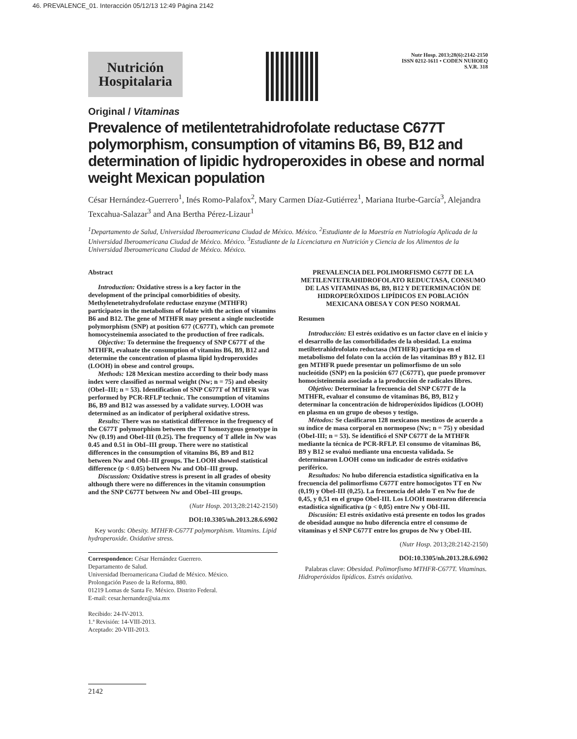46. PREVALENCE_01. Interacción 05/12/13 12:49 Página 2142
Nutrición Hospitalaria
Nutr Hosp. 2013;28(6):2142-2150
ISSN 0212-1611 • CODEN NUHOEQ
S.V.R. 318
Original / Vitaminas
Prevalence of metilentetrahidrofolate reductase C677T polymorphism, consumption of vitamins B6, B9, B12 and determination of lipidic hydroperoxides in obese and normal weight Mexican population
César Hernández-Guerrero<sup>1</sup>, Inés Romo-Palafox<sup>2</sup>, Mary Carmen Díaz-Gutiérrez<sup>1</sup>, Mariana Iturbe-García<sup>3</sup>, Alejandra Texcahua-Salazar<sup>3</sup> and Ana Bertha Pérez-Lizaur<sup>1</sup>
<sup>1</sup> Departamento de Salud, Universidad Iberoamericana Ciudad de México. México. <sup>2</sup>Estudiante de la Maestría en Nutriología Aplicada de la Universidad Iberoamericana Ciudad de México. México. <sup>3</sup>Estudiante de la Licenciatura en Nutrición y Ciencia de los Alimentos de la Universidad Iberoamericana Ciudad de México. México.
Abstract
Introduction: Oxidative stress is a key factor in the development of the principal comorbidities of obesity. Methylenetetrahydrofolate reductase enzyme (MTHFR) participates in the metabolism of folate with the action of vitamins B6 and B12. The gene of MTHFR may present a single nucleotide polymorphism (SNP) at position 677 (C677T), which can promote homocysteinemia associated to the production of free radicals.
Objective: To determine the frequency of SNP C677T of the MTHFR, evaluate the consumption of vitamins B6, B9, B12 and determine the concentration of plasma lipid hydroperoxides (LOOH) in obese and control groups.
Methods: 128 Mexican mestizo according to their body mass index were classified as normal weight (Nw; n = 75) and obesity (ObeI–III; n = 53). Identification of SNP C677T of MTHFR was performed by PCR-RFLP technic. The consumption of vitamins B6, B9 and B12 was assessed by a validate survey. LOOH was determined as an indicator of peripheral oxidative stress.
Results: There was no statistical difference in the frequency of the C677T polymorphism between the TT homozygous genotype in Nw (0.19) and ObeI-III (0.25). The frequency of T allele in Nw was 0.45 and 0.51 in ObI–III group. There were no statistical differences in the consumption of vitamins B6, B9 and B12 between Nw and ObI–III groups. The LOOH showed statistical difference (p < 0.05) between Nw and ObI–III group.
Discussion: Oxidative stress is present in all grades of obesity although there were no differences in the vitamin consumption and the SNP C677T between Nw and ObeI–III groups.
(Nutr Hosp. 2013;28:2142-2150)
DOI:10.3305/nh.2013.28.6.6902
Key words: Obesity. MTHFR-C677T polymorphism. Vitamins. Lipid hydroperoxide. Oxidative stress.
Correspondence: César Hernández Guerrero.
Departamento de Salud.
Universidad Iberoamericana Ciudad de México. México.
Prolongación Paseo de la Reforma, 880.
01219 Lomas de Santa Fe. México. Distrito Federal.
E-mail: cesar.hernandez@uia.mx
Recibido: 24-IV-2013.
1.ª Revisión: 14-VIII-2013.
Aceptado: 20-VIII-2013.
PREVALENCIA DEL POLIMORFISMO C677T DE LA METILENTETRAHIDROFOLATO REDUCTASA, CONSUMO DE LAS VITAMINAS B6, B9, B12 Y DETERMINACIÓN DE HIDROPERÓXIDOS LIPÍDICOS EN POBLACIÓN MEXICANA OBESA Y CON PESO NORMAL
Resumen
Introducción: El estrés oxidativo es un factor clave en el inicio y el desarrollo de las comorbilidades de la obesidad. La enzima metiltetrahidrofolato reductasa (MTHFR) participa en el metabolismo del folato con la acción de las vitaminas B9 y B12. El gen MTHFR puede presentar un polimorfismo de un solo nucleótido (SNP) en la posición 677 (C677T), que puede promover homocisteinemia asociada a la producción de radicales libres.
Objetivo: Determinar la frecuencia del SNP C677T de la MTHFR, evaluar el consumo de vitaminas B6, B9, B12 y determinar la concentración de hidroperóxidos lipídicos (LOOH) en plasma en un grupo de obesos y testigo.
Métodos: Se clasificaron 128 mexicanos mestizos de acuerdo a su índice de masa corporal en normopeso (Nw; n = 75) y obesidad (ObeI-III; n = 53). Se identificó el SNP C677T de la MTHFR mediante la técnica de PCR-RFLP. El consumo de vitaminas B6, B9 y B12 se evaluó mediante una encuesta validada. Se determinaron LOOH como un indicador de estrés oxidativo periférico.
Resultados: No hubo diferencia estadística significativa en la frecuencia del polimorfismo C677T entre homocigotos TT en Nw (0,19) y ObeI-III (0,25). La frecuencia del alelo T en Nw fue de 0,45, y 0,51 en el grupo ObeI-III. Los LOOH mostraron diferencia estadística significativa (p < 0,05) entre Nw y ObI-III.
Discusión: El estrés oxidativo está presente en todos los grados de obesidad aunque no hubo diferencia entre el consumo de vitaminas y el SNP C677T entre los grupos de Nw y ObeI-III.
(Nutr Hosp. 2013;28:2142-2150)
DOI:10.3305/nh.2013.28.6.6902
Palabras clave: Obesidad. Polimorfismo MTHFR-C677T. Vitaminas. Hidroperóxidos lipídicos. Estrés oxidativo.
2142